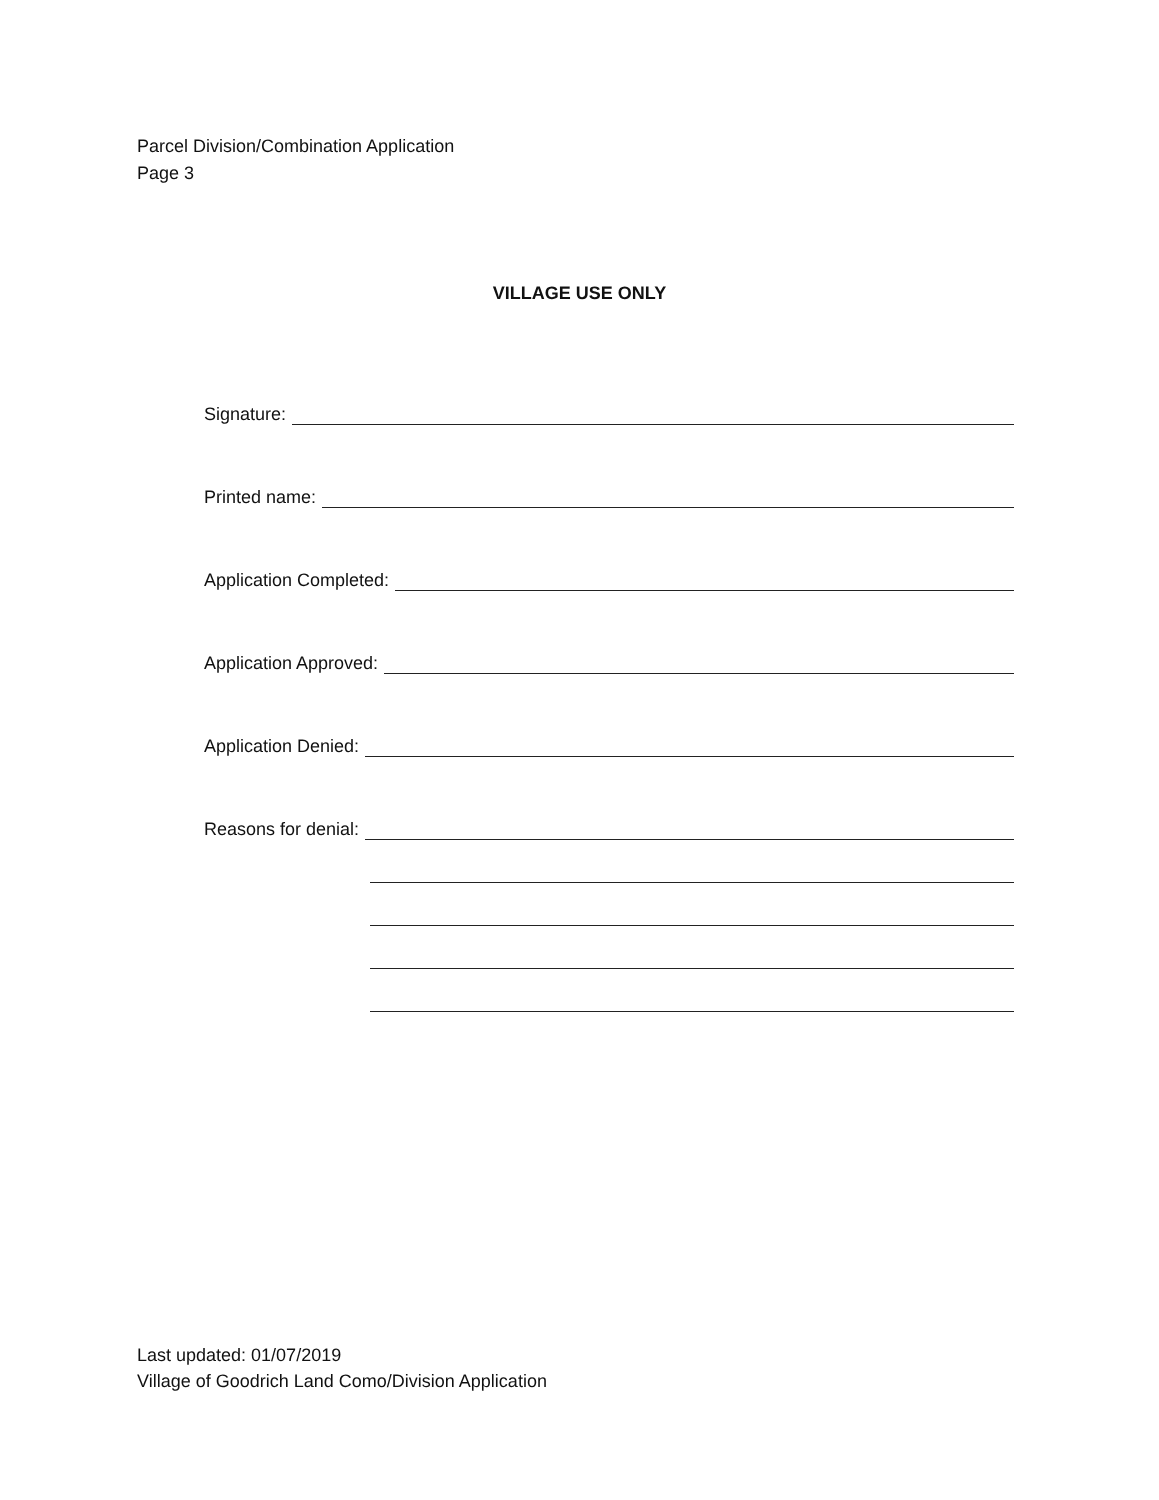Parcel Division/Combination Application
Page 3
VILLAGE USE ONLY
Signature:
Printed name:
Application Completed:
Application Approved:
Application Denied:
Reasons for denial:
Last updated: 01/07/2019
Village of Goodrich Land Como/Division Application